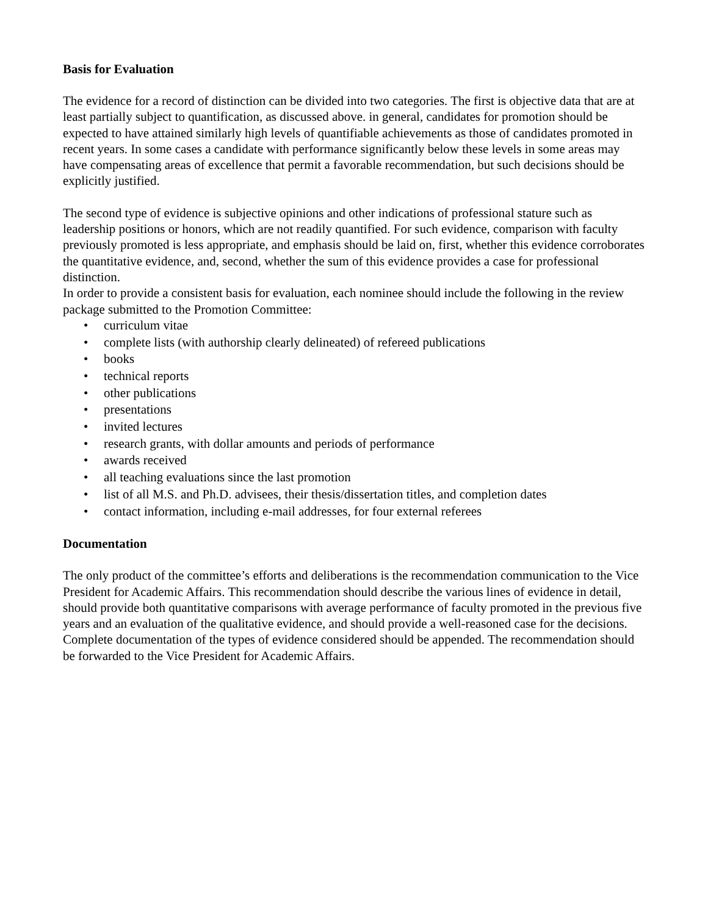Basis for Evaluation
The evidence for a record of distinction can be divided into two categories. The first is objective data that are at least partially subject to quantification, as discussed above. in general, candidates for promotion should be expected to have attained similarly high levels of quantifiable achievements as those of candidates promoted in recent years. In some cases a candidate with performance significantly below these levels in some areas may have compensating areas of excellence that permit a favorable recommendation, but such decisions should be explicitly justified.
The second type of evidence is subjective opinions and other indications of professional stature such as leadership positions or honors, which are not readily quantified. For such evidence, comparison with faculty previously promoted is less appropriate, and emphasis should be laid on, first, whether this evidence corroborates the quantitative evidence, and, second, whether the sum of this evidence provides a case for professional distinction.
In order to provide a consistent basis for evaluation, each nominee should include the following in the review package submitted to the Promotion Committee:
• curriculum vitae
• complete lists (with authorship clearly delineated) of refereed publications
• books
• technical reports
• other publications
• presentations
• invited lectures
• research grants, with dollar amounts and periods of performance
• awards received
• all teaching evaluations since the last promotion
• list of all M.S. and Ph.D. advisees, their thesis/dissertation titles, and completion dates
• contact information, including e-mail addresses, for four external referees
Documentation
The only product of the committee’s efforts and deliberations is the recommendation communication to the Vice President for Academic Affairs. This recommendation should describe the various lines of evidence in detail, should provide both quantitative comparisons with average performance of faculty promoted in the previous five years and an evaluation of the qualitative evidence, and should provide a well-reasoned case for the decisions. Complete documentation of the types of evidence considered should be appended. The recommendation should be forwarded to the Vice President for Academic Affairs.